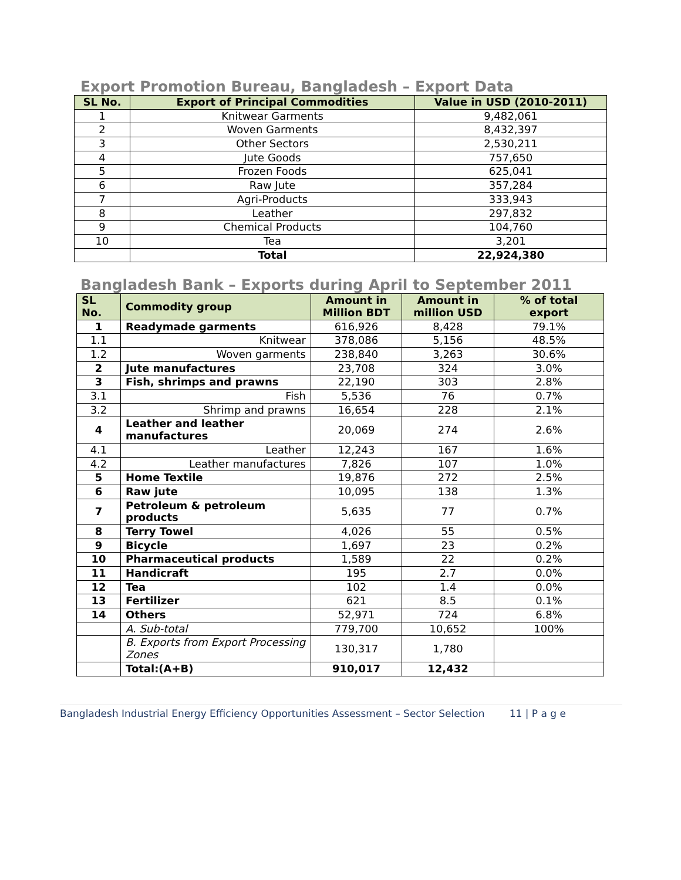Export Promotion Bureau, Bangladesh – Export Data
| SL No. | Export of Principal Commodities | Value in USD (2010-2011) |
| --- | --- | --- |
| 1 | Knitwear Garments | 9,482,061 |
| 2 | Woven Garments | 8,432,397 |
| 3 | Other Sectors | 2,530,211 |
| 4 | Jute Goods | 757,650 |
| 5 | Frozen Foods | 625,041 |
| 6 | Raw Jute | 357,284 |
| 7 | Agri-Products | 333,943 |
| 8 | Leather | 297,832 |
| 9 | Chemical Products | 104,760 |
| 10 | Tea | 3,201 |
| | Total | 22,924,380 |
Bangladesh Bank – Exports during April to September 2011
| SL No. | Commodity group | Amount in Million BDT | Amount in million USD | % of total export |
| --- | --- | --- | --- | --- |
| 1 | Readymade garments | 616,926 | 8,428 | 79.1% |
| 1.1 | Knitwear | 378,086 | 5,156 | 48.5% |
| 1.2 | Woven garments | 238,840 | 3,263 | 30.6% |
| 2 | Jute manufactures | 23,708 | 324 | 3.0% |
| 3 | Fish, shrimps and prawns | 22,190 | 303 | 2.8% |
| 3.1 | Fish | 5,536 | 76 | 0.7% |
| 3.2 | Shrimp and prawns | 16,654 | 228 | 2.1% |
| 4 | Leather and leather manufactures | 20,069 | 274 | 2.6% |
| 4.1 | Leather | 12,243 | 167 | 1.6% |
| 4.2 | Leather manufactures | 7,826 | 107 | 1.0% |
| 5 | Home Textile | 19,876 | 272 | 2.5% |
| 6 | Raw jute | 10,095 | 138 | 1.3% |
| 7 | Petroleum & petroleum products | 5,635 | 77 | 0.7% |
| 8 | Terry Towel | 4,026 | 55 | 0.5% |
| 9 | Bicycle | 1,697 | 23 | 0.2% |
| 10 | Pharmaceutical products | 1,589 | 22 | 0.2% |
| 11 | Handicraft | 195 | 2.7 | 0.0% |
| 12 | Tea | 102 | 1.4 | 0.0% |
| 13 | Fertilizer | 621 | 8.5 | 0.1% |
| 14 | Others | 52,971 | 724 | 6.8% |
| | A. Sub-total | 779,700 | 10,652 | 100% |
| | B. Exports from Export Processing Zones | 130,317 | 1,780 | |
| | Total:(A+B) | 910,017 | 12,432 | |
Bangladesh Industrial Energy Efficiency Opportunities Assessment – Sector Selection 11 | P a g e